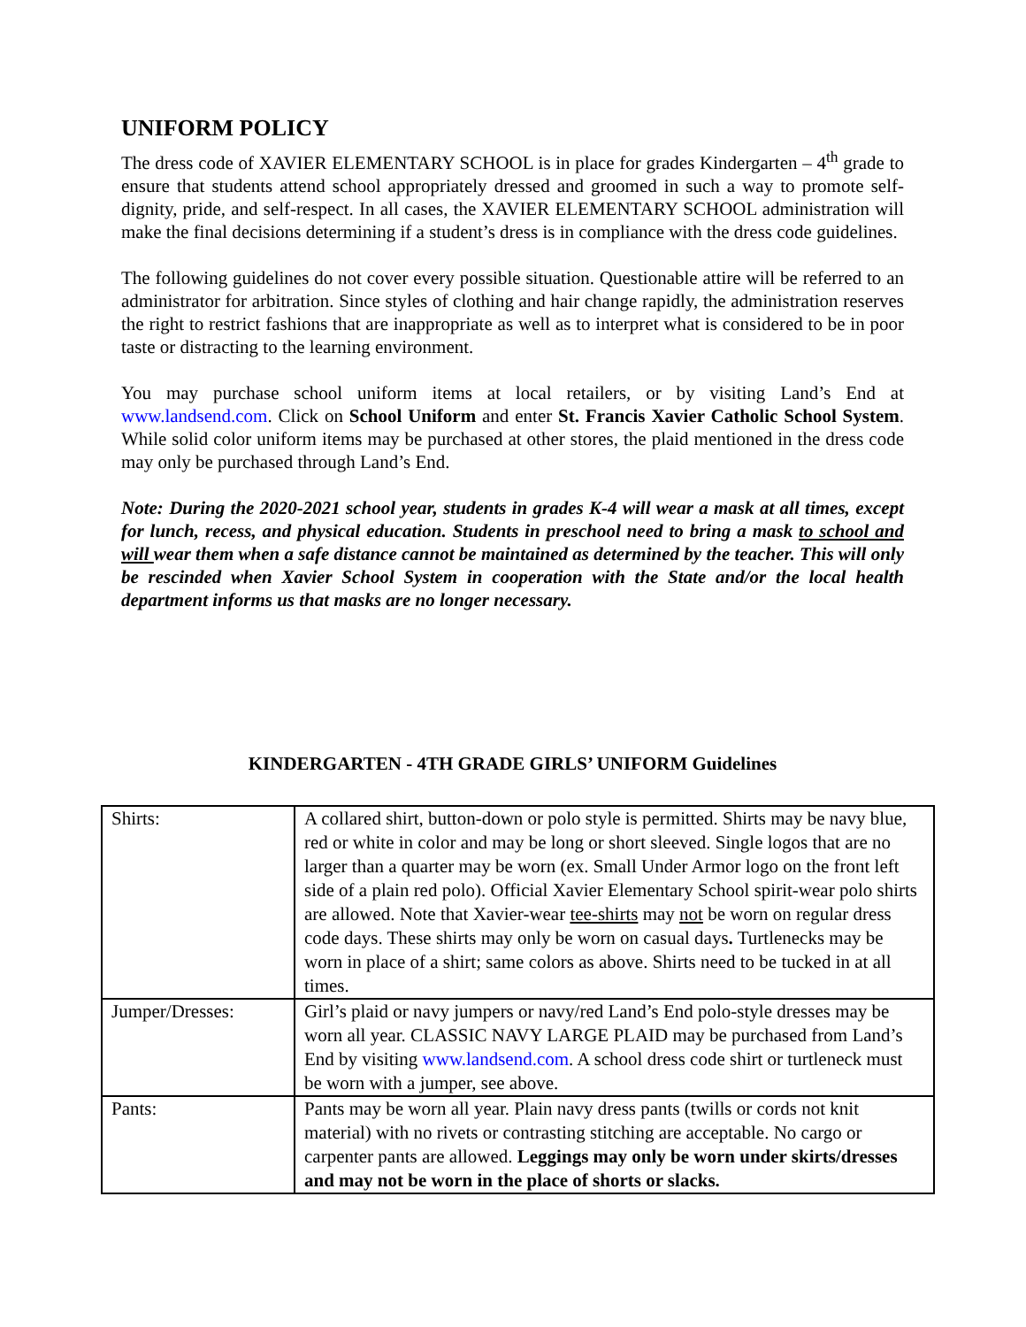UNIFORM POLICY
The dress code of XAVIER ELEMENTARY SCHOOL is in place for grades Kindergarten – 4<sup>th</sup> grade to ensure that students attend school appropriately dressed and groomed in such a way to promote self-dignity, pride, and self-respect. In all cases, the XAVIER ELEMENTARY SCHOOL administration will make the final decisions determining if a student’s dress is in compliance with the dress code guidelines.
The following guidelines do not cover every possible situation. Questionable attire will be referred to an administrator for arbitration. Since styles of clothing and hair change rapidly, the administration reserves the right to restrict fashions that are inappropriate as well as to interpret what is considered to be in poor taste or distracting to the learning environment.
You may purchase school uniform items at local retailers, or by visiting Land’s End at www.landsend.com. Click on School Uniform and enter St. Francis Xavier Catholic School System. While solid color uniform items may be purchased at other stores, the plaid mentioned in the dress code may only be purchased through Land’s End.
Note: During the 2020-2021 school year, students in grades K-4 will wear a mask at all times, except for lunch, recess, and physical education. Students in preschool need to bring a mask to school and will wear them when a safe distance cannot be maintained as determined by the teacher. This will only be rescinded when Xavier School System in cooperation with the State and/or the local health department informs us that masks are no longer necessary.
KINDERGARTEN - 4TH GRADE GIRLS’ UNIFORM Guidelines
| Shirts: | A collared shirt, button-down or polo style is permitted. Shirts may be navy blue, red or white in color and may be long or short sleeved. Single logos that are no larger than a quarter may be worn (ex. Small Under Armor logo on the front left side of a plain red polo). Official Xavier Elementary School spirit-wear polo shirts are allowed. Note that Xavier-wear tee-shirts may not be worn on regular dress code days. These shirts may only be worn on casual days . Turtlenecks may be worn in place of a shirt; same colors as above. Shirts need to be tucked in at all times. |
| Jumper/Dresses: | Girl’s plaid or navy jumpers or navy/red Land’s End polo-style dresses may be worn all year. CLASSIC NAVY LARGE PLAID may be purchased from Land’s End by visiting www.landsend.com . A school dress code shirt or turtleneck must be worn with a jumper, see above. |
| Pants: | Pants may be worn all year. Plain navy dress pants (twills or cords not knit material) with no rivets or contrasting stitching are acceptable. No cargo or carpenter pants are allowed. Leggings may only be worn under skirts/dresses and may not be worn in the place of shorts or slacks. |